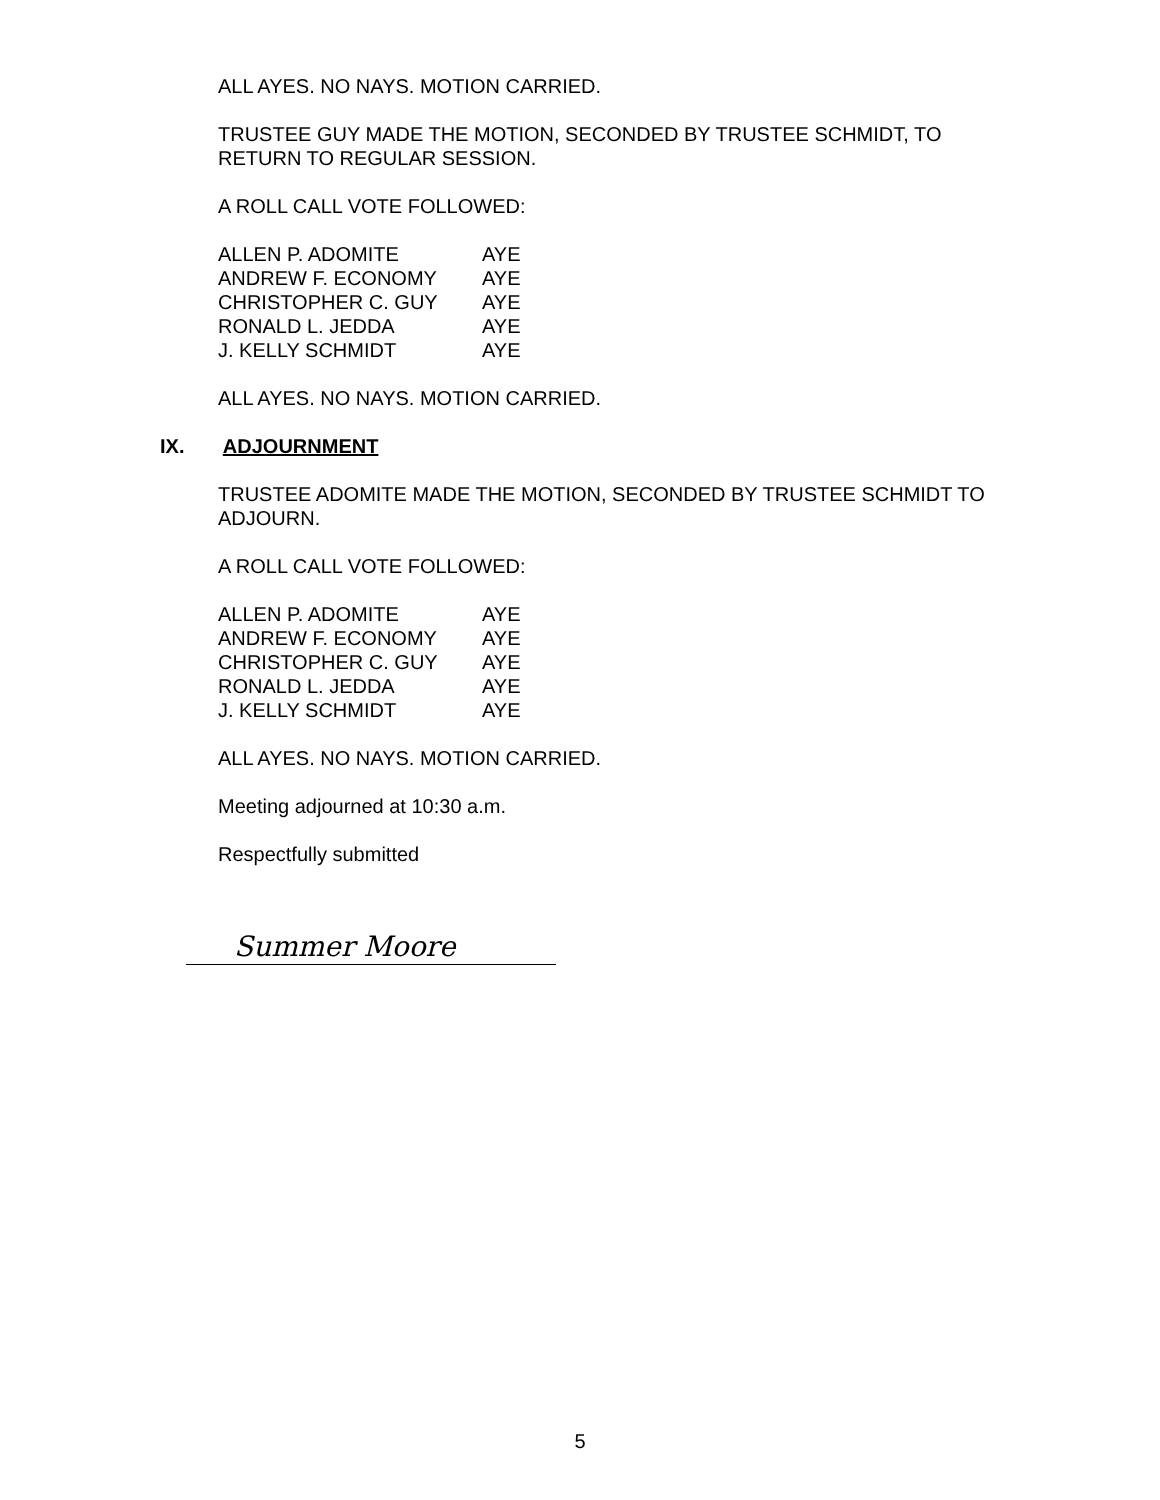ALL AYES. NO NAYS. MOTION CARRIED.
TRUSTEE GUY MADE THE MOTION, SECONDED BY TRUSTEE SCHMIDT, TO RETURN TO REGULAR SESSION.
A ROLL CALL VOTE FOLLOWED:
| ALLEN P. ADOMITE | AYE |
| ANDREW F. ECONOMY | AYE |
| CHRISTOPHER C. GUY | AYE |
| RONALD L. JEDDA | AYE |
| J. KELLY SCHMIDT | AYE |
ALL AYES. NO NAYS. MOTION CARRIED.
IX. ADJOURNMENT
TRUSTEE ADOMITE MADE THE MOTION, SECONDED BY TRUSTEE SCHMIDT TO ADJOURN.
A ROLL CALL VOTE FOLLOWED:
| ALLEN P. ADOMITE | AYE |
| ANDREW F. ECONOMY | AYE |
| CHRISTOPHER C. GUY | AYE |
| RONALD L. JEDDA | AYE |
| J. KELLY SCHMIDT | AYE |
ALL AYES. NO NAYS. MOTION CARRIED.
Meeting adjourned at 10:30 a.m.
Respectfully submitted
Summer Moore
5